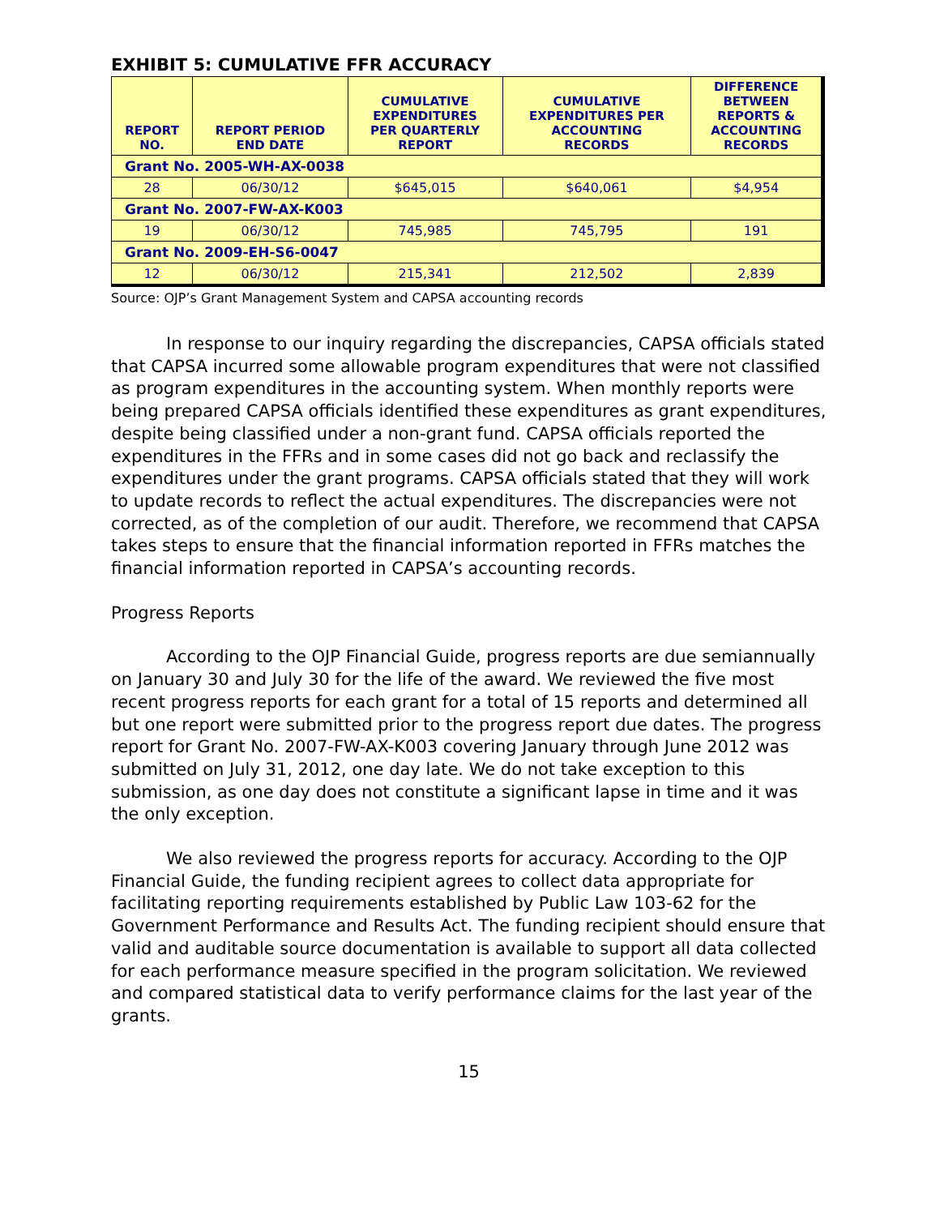EXHIBIT 5: CUMULATIVE FFR ACCURACY
| REPORT NO. | REPORT PERIOD END DATE | CUMULATIVE EXPENDITURES PER QUARTERLY REPORT | CUMULATIVE EXPENDITURES PER ACCOUNTING RECORDS | DIFFERENCE BETWEEN REPORTS & ACCOUNTING RECORDS |
| --- | --- | --- | --- | --- |
| Grant No. 2005-WH-AX-0038 | | | | |
| 28 | 06/30/12 | $645,015 | $640,061 | $4,954 |
| Grant No. 2007-FW-AX-K003 | | | | |
| 19 | 06/30/12 | 745,985 | 745,795 | 191 |
| Grant No. 2009-EH-S6-0047 | | | | |
| 12 | 06/30/12 | 215,341 | 212,502 | 2,839 |
Source: OJP’s Grant Management System and CAPSA accounting records
In response to our inquiry regarding the discrepancies, CAPSA officials stated that CAPSA incurred some allowable program expenditures that were not classified as program expenditures in the accounting system. When monthly reports were being prepared CAPSA officials identified these expenditures as grant expenditures, despite being classified under a non-grant fund. CAPSA officials reported the expenditures in the FFRs and in some cases did not go back and reclassify the expenditures under the grant programs. CAPSA officials stated that they will work to update records to reflect the actual expenditures. The discrepancies were not corrected, as of the completion of our audit. Therefore, we recommend that CAPSA takes steps to ensure that the financial information reported in FFRs matches the financial information reported in CAPSA’s accounting records.
Progress Reports
According to the OJP Financial Guide, progress reports are due semiannually on January 30 and July 30 for the life of the award. We reviewed the five most recent progress reports for each grant for a total of 15 reports and determined all but one report were submitted prior to the progress report due dates. The progress report for Grant No. 2007-FW-AX-K003 covering January through June 2012 was submitted on July 31, 2012, one day late. We do not take exception to this submission, as one day does not constitute a significant lapse in time and it was the only exception.
We also reviewed the progress reports for accuracy. According to the OJP Financial Guide, the funding recipient agrees to collect data appropriate for facilitating reporting requirements established by Public Law 103-62 for the Government Performance and Results Act. The funding recipient should ensure that valid and auditable source documentation is available to support all data collected for each performance measure specified in the program solicitation. We reviewed and compared statistical data to verify performance claims for the last year of the grants.
15